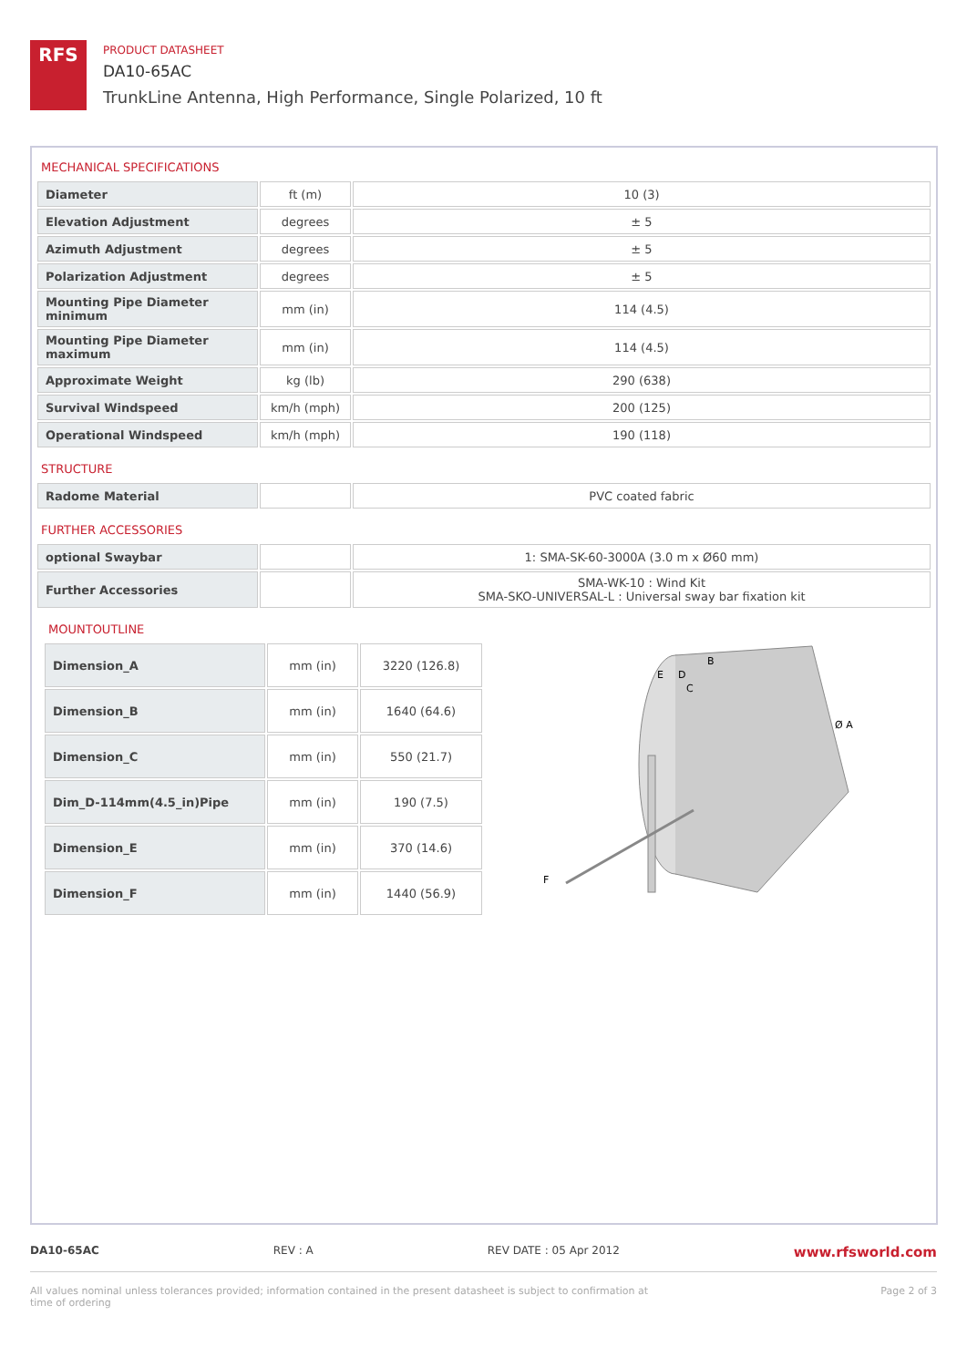RFS
PRODUCT DATASHEET
DA10-65AC
TrunkLine Antenna, High Performance, Single Polarized, 10 ft
MECHANICAL SPECIFICATIONS
| Diameter | ft (m) | 10 (3) |
| Elevation Adjustment | degrees | ± 5 |
| Azimuth Adjustment | degrees | ± 5 |
| Polarization Adjustment | degrees | ± 5 |
| Mounting Pipe Diameter minimum | mm (in) | 114 (4.5) |
| Mounting Pipe Diameter maximum | mm (in) | 114 (4.5) |
| Approximate Weight | kg (lb) | 290 (638) |
| Survival Windspeed | km/h (mph) | 200 (125) |
| Operational Windspeed | km/h (mph) | 190 (118) |
STRUCTURE
| Radome Material | | PVC coated fabric |
FURTHER ACCESSORIES
| optional Swaybar | | 1: SMA-SK-60-3000A (3.0 m x Ø60 mm) |
| Further Accessories | | SMA-WK-10 : Wind Kit SMA-SKO-UNIVERSAL-L : Universal sway bar fixation kit |
MOUNTOUTLINE
| Dimension_A | mm (in) | 3220 (126.8) |
| Dimension_B | mm (in) | 1640 (64.6) |
| Dimension_C | mm (in) | 550 (21.7) |
| Dim_D-114mm(4.5_in)Pipe | mm (in) | 190 (7.5) |
| Dimension_E | mm (in) | 370 (14.6) |
| Dimension_F | mm (in) | 1440 (56.9) |
B
E
D
C
Ø A
F
DA10-65AC REV : A REV DATE : 05 Apr 2012 www.rfsworld.com
All values nominal unless tolerances provided; information contained in the present datasheet is subject to confirmation at time of ordering Page 2 of 3